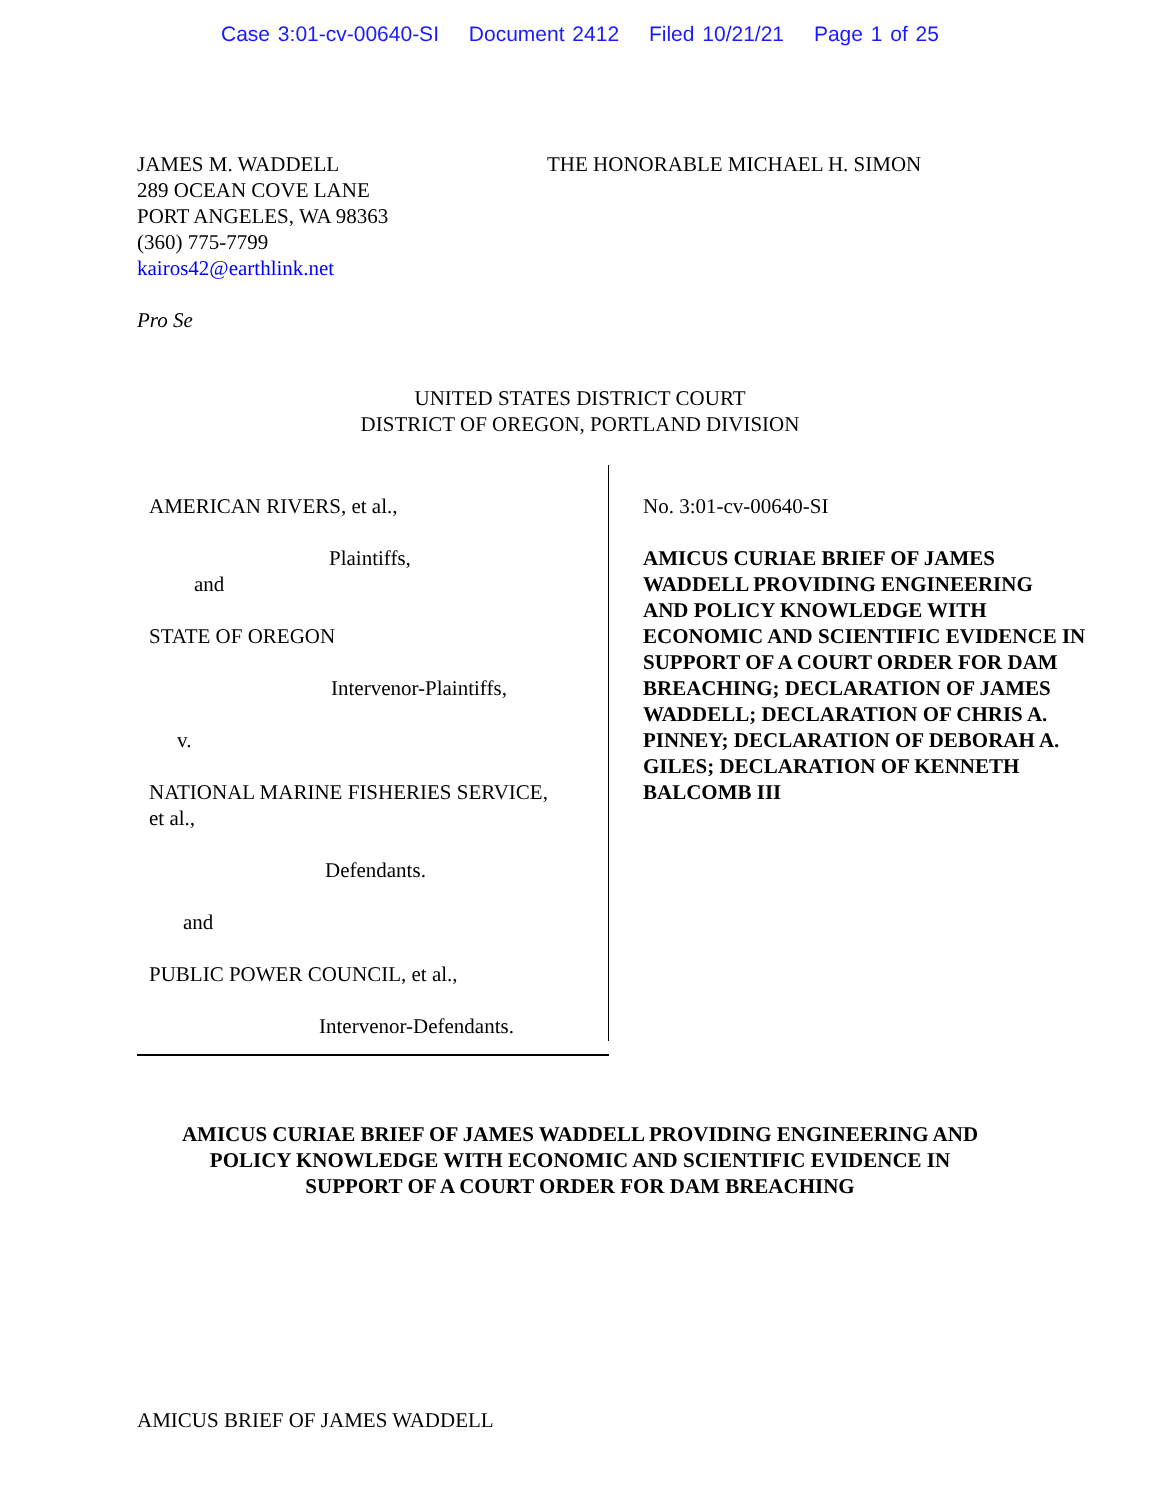Case 3:01-cv-00640-SI Document 2412 Filed 10/21/21 Page 1 of 25
JAMES M. WADDELL
289 OCEAN COVE LANE
PORT ANGELES, WA 98363
(360) 775-7799
kairos42@earthlink.net
Pro Se
THE HONORABLE MICHAEL H. SIMON
UNITED STATES DISTRICT COURT
DISTRICT OF OREGON, PORTLAND DIVISION
AMERICAN RIVERS, et al.,
Plaintiffs,
and
STATE OF OREGON
Intervenor-Plaintiffs,
v.
NATIONAL MARINE FISHERIES SERVICE,
et al.,
Defendants.
and
PUBLIC POWER COUNCIL, et al.,
Intervenor-Defendants.
No. 3:01-cv-00640-SI
AMICUS CURIAE BRIEF OF JAMES
WADDELL PROVIDING ENGINEERING
AND POLICY KNOWLEDGE WITH
ECONOMIC AND SCIENTIFIC EVIDENCE IN
SUPPORT OF A COURT ORDER FOR DAM
BREACHING; DECLARATION OF JAMES
WADDELL; DECLARATION OF CHRIS A.
PINNEY; DECLARATION OF DEBORAH A.
GILES; DECLARATION OF KENNETH
BALCOMB III
AMICUS CURIAE BRIEF OF JAMES WADDELL PROVIDING ENGINEERING AND
POLICY KNOWLEDGE WITH ECONOMIC AND SCIENTIFIC EVIDENCE IN
SUPPORT OF A COURT ORDER FOR DAM BREACHING
AMICUS BRIEF OF JAMES WADDELL